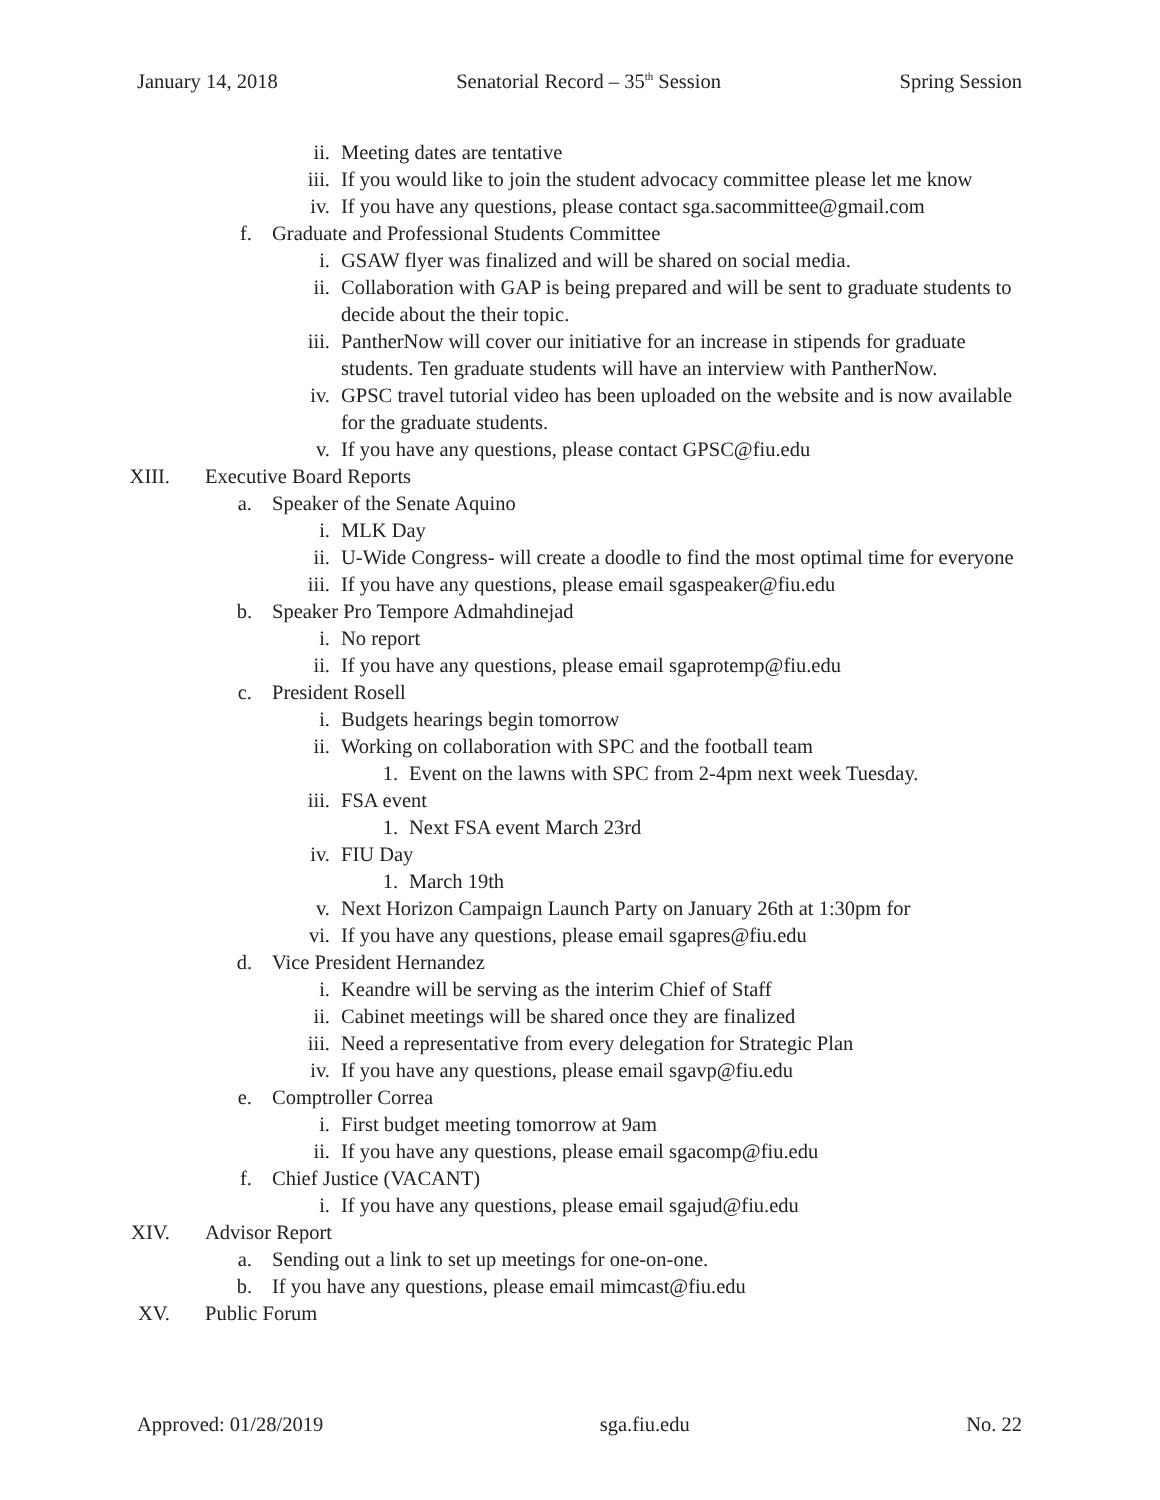January 14, 2018 Senatorial Record – 35<sup>th</sup> Session Spring Session
ii. Meeting dates are tentative
iii. If you would like to join the student advocacy committee please let me know
iv. If you have any questions, please contact sga.sacommittee@gmail.com
f. Graduate and Professional Students Committee
i. GSAW flyer was finalized and will be shared on social media.
ii. Collaboration with GAP is being prepared and will be sent to graduate students to decide about the their topic.
iii. PantherNow will cover our initiative for an increase in stipends for graduate students. Ten graduate students will have an interview with PantherNow.
iv. GPSC travel tutorial video has been uploaded on the website and is now available for the graduate students.
v. If you have any questions, please contact GPSC@fiu.edu
XIII. Executive Board Reports
a. Speaker of the Senate Aquino
i. MLK Day
ii. U-Wide Congress- will create a doodle to find the most optimal time for everyone
iii. If you have any questions, please email sgaspeaker@fiu.edu
b. Speaker Pro Tempore Admahdinejad
i. No report
ii. If you have any questions, please email sgaprotemp@fiu.edu
c. President Rosell
i. Budgets hearings begin tomorrow
ii. Working on collaboration with SPC and the football team
1. Event on the lawns with SPC from 2-4pm next week Tuesday.
iii. FSA event
1. Next FSA event March 23rd
iv. FIU Day
1. March 19th
v. Next Horizon Campaign Launch Party on January 26th at 1:30pm for
vi. If you have any questions, please email sgapres@fiu.edu
d. Vice President Hernandez
i. Keandre will be serving as the interim Chief of Staff
ii. Cabinet meetings will be shared once they are finalized
iii. Need a representative from every delegation for Strategic Plan
iv. If you have any questions, please email sgavp@fiu.edu
e. Comptroller Correa
i. First budget meeting tomorrow at 9am
ii. If you have any questions, please email sgacomp@fiu.edu
f. Chief Justice (VACANT)
i. If you have any questions, please email sgajud@fiu.edu
XIV. Advisor Report
a. Sending out a link to set up meetings for one-on-one.
b. If you have any questions, please email mimcast@fiu.edu
XV. Public Forum
Approved: 01/28/2019 sga.fiu.edu No. 22